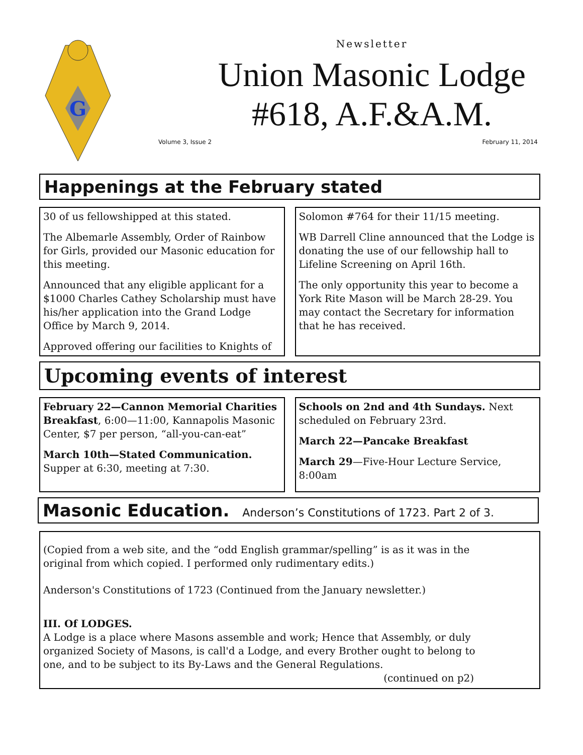G
Newsletter
Union Masonic Lodge
#618, A.F.&A.M.
Volume 3, Issue 2 February 11, 2014
Happenings at the February stated
30 of us fellowshipped at this stated.
The Albemarle Assembly, Order of Rainbow for Girls, provided our Masonic education for this meeting.
Announced that any eligible applicant for a $1000 Charles Cathey Scholarship must have his/her application into the Grand Lodge Office by March 9, 2014.
Approved offering our facilities to Knights of
Solomon #764 for their 11/15 meeting.
WB Darrell Cline announced that the Lodge is donating the use of our fellowship hall to Lifeline Screening on April 16th.
The only opportunity this year to become a York Rite Mason will be March 28-29. You may contact the Secretary for information that he has received.
Upcoming events of interest
February 22—Cannon Memorial Charities Breakfast, 6:00—11:00, Kannapolis Masonic Center, $7 per person, “all-you-can-eat”
March 10th—Stated Communication. Supper at 6:30, meeting at 7:30.
Schools on 2nd and 4th Sundays. Next scheduled on February 23rd.
March 22—Pancake Breakfast
March 29—Five-Hour Lecture Service, 8:00am
Masonic Education. Anderson’s Constitutions of 1723. Part 2 of 3.
(Copied from a web site, and the “odd English grammar/spelling” is as it was in the original from which copied. I performed only rudimentary edits.)
Anderson's Constitutions of 1723 (Continued from the January newsletter.)
III. Of LODGES.
A Lodge is a place where Masons assemble and work; Hence that Assembly, or duly organized Society of Masons, is call'd a Lodge, and every Brother ought to belong to one, and to be subject to its By-Laws and the General Regulations.
(continued on p2)